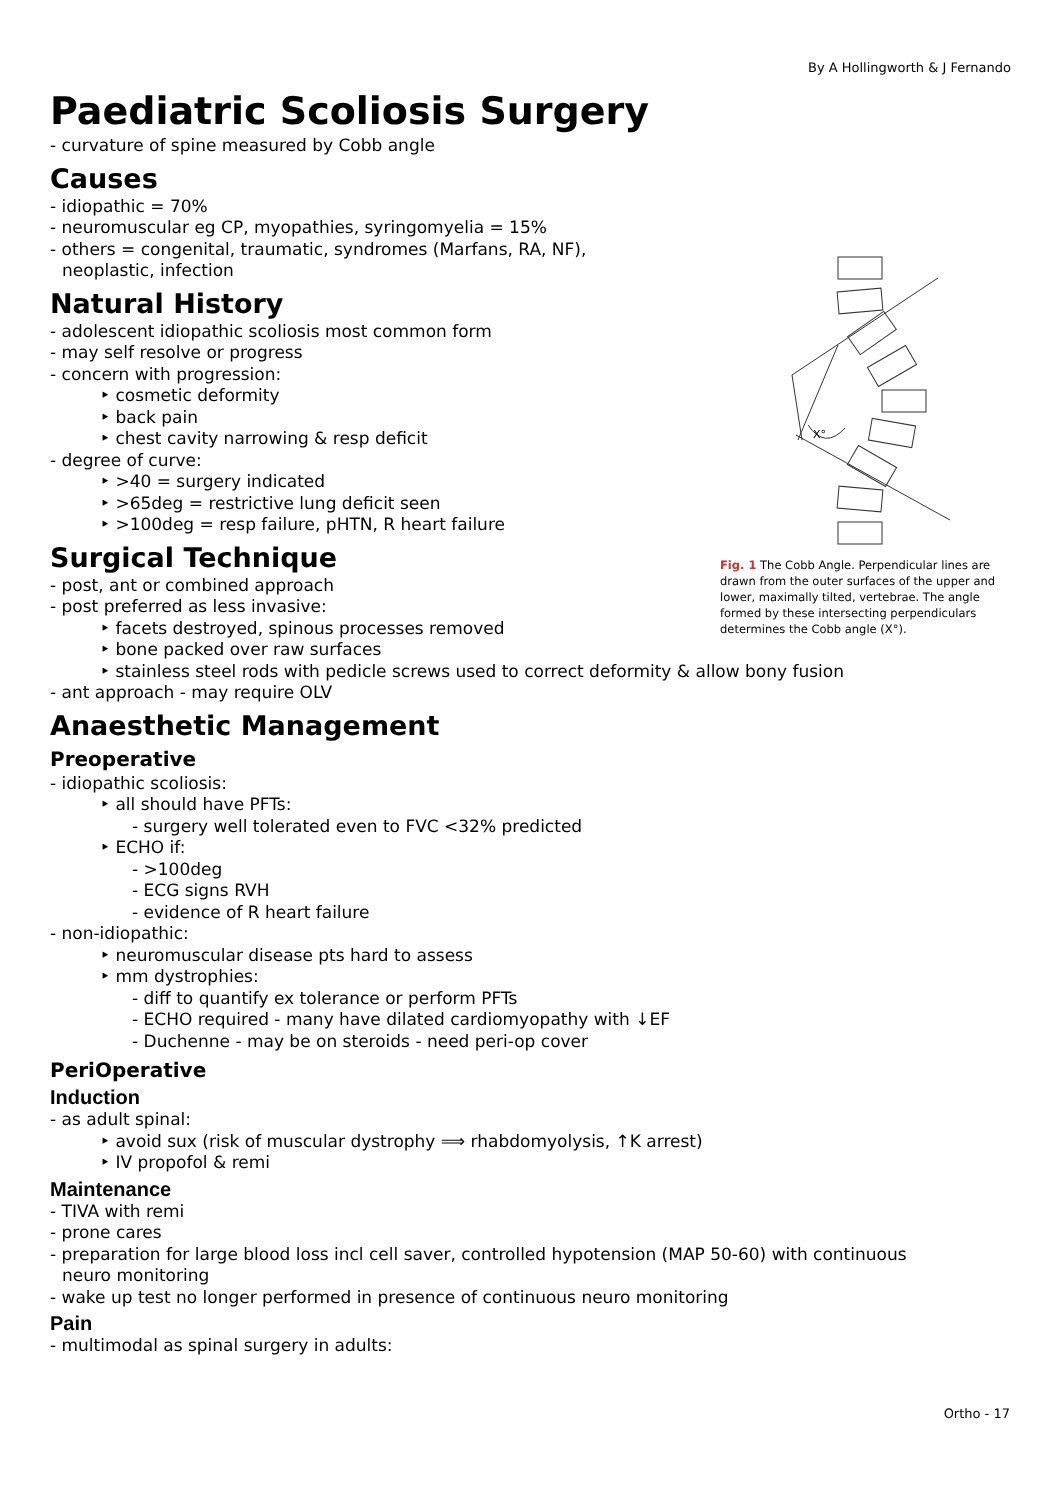By A Hollingworth & J Fernando
Paediatric Scoliosis Surgery
- curvature of spine measured by Cobb angle
Causes
- idiopathic = 70%
- neuromuscular eg CP, myopathies, syringomyelia = 15%
- others = congenital, traumatic, syndromes (Marfans, RA, NF), neoplastic, infection
Natural History
- adolescent idiopathic scoliosis most common form
- may self resolve or progress
- concern with progression:
‣ cosmetic deformity
‣ back pain
‣ chest cavity narrowing & resp deficit
- degree of curve:
‣ >40 = surgery indicated
‣ >65deg = restrictive lung deficit seen
‣ >100deg = resp failure, pHTN, R heart failure
Surgical Technique
- post, ant or combined approach
- post preferred as less invasive:
‣ facets destroyed, spinous processes removed
‣ bone packed over raw surfaces
‣ stainless steel rods with pedicle screws used to correct deformity & allow bony fusion
- ant approach - may require OLV
Anaesthetic Management
Preoperative
- idiopathic scoliosis:
‣ all should have PFTs:
- surgery well tolerated even to FVC <32% predicted
‣ ECHO if:
- >100deg
- ECG signs RVH
- evidence of R heart failure
- non-idiopathic:
‣ neuromuscular disease pts hard to assess
‣ mm dystrophies:
- diff to quantify ex tolerance or perform PFTs
- ECHO required - many have dilated cardiomyopathy with ↓EF
- Duchenne - may be on steroids - need peri-op cover
PeriOperative
Induction
- as adult spinal:
‣ avoid sux (risk of muscular dystrophy ⟹ rhabdomyolysis, ↑K arrest)
‣ IV propofol & remi
Maintenance
- TIVA with remi
- prone cares
- preparation for large blood loss incl cell saver, controlled hypotension (MAP 50-60) with continuous neuro monitoring
- wake up test no longer performed in presence of continuous neuro monitoring
Pain
- multimodal as spinal surgery in adults:
X°
Fig. 1 The Cobb Angle. Perpendicular lines are drawn from the outer surfaces of the upper and lower, maximally tilted, vertebrae. The angle formed by these intersecting perpendiculars determines the Cobb angle (X°).
Ortho - 17